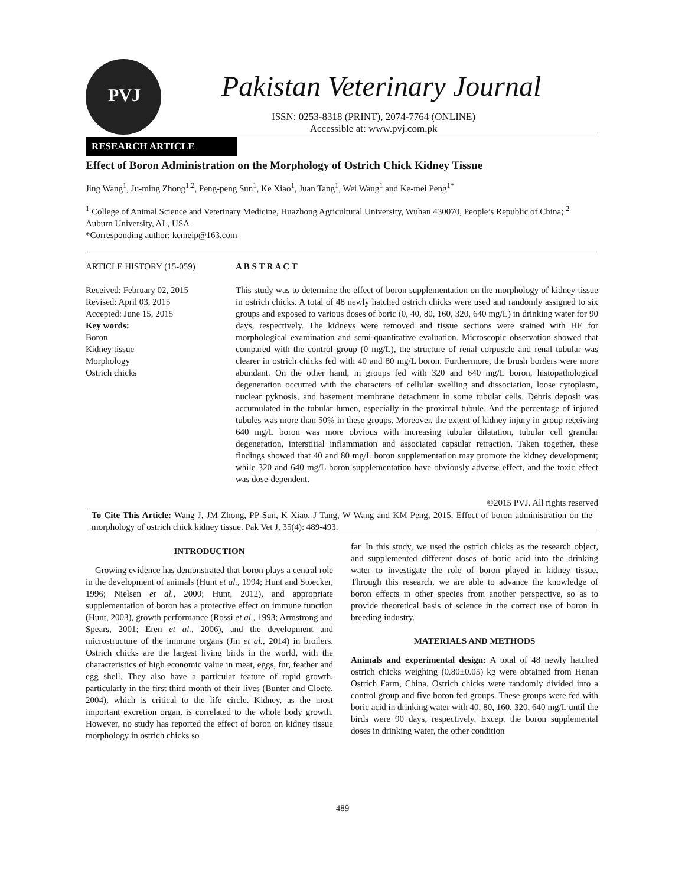PVJ
Pakistan Veterinary Journal
ISSN: 0253-8318 (PRINT), 2074-7764 (ONLINE)
Accessible at: www.pvj.com.pk
RESEARCH ARTICLE
Effect of Boron Administration on the Morphology of Ostrich Chick Kidney Tissue
Jing Wang<sup>1</sup>, Ju-ming Zhong<sup>1,2</sup>, Peng-peng Sun<sup>1</sup>, Ke Xiao<sup>1</sup>, Juan Tang<sup>1</sup>, Wei Wang<sup>1</sup> and Ke-mei Peng<sup>1*</sup>
<sup>1</sup> College of Animal Science and Veterinary Medicine, Huazhong Agricultural University, Wuhan 430070, People’s Republic of China; <sup>2</sup> Auburn University, AL, USA
*Corresponding author: kemeip@163.com
ARTICLE HISTORY (15-059)
Received: February 02, 2015
Revised: April 03, 2015
Accepted: June 15, 2015
Key words:
Boron
Kidney tissue
Morphology
Ostrich chicks
A B S T R A C T
This study was to determine the effect of boron supplementation on the morphology of kidney tissue in ostrich chicks. A total of 48 newly hatched ostrich chicks were used and randomly assigned to six groups and exposed to various doses of boric (0, 40, 80, 160, 320, 640 mg/L) in drinking water for 90 days, respectively. The kidneys were removed and tissue sections were stained with HE for morphological examination and semi-quantitative evaluation. Microscopic observation showed that compared with the control group (0 mg/L), the structure of renal corpuscle and renal tubular was clearer in ostrich chicks fed with 40 and 80 mg/L boron. Furthermore, the brush borders were more abundant. On the other hand, in groups fed with 320 and 640 mg/L boron, histopathological degeneration occurred with the characters of cellular swelling and dissociation, loose cytoplasm, nuclear pyknosis, and basement membrane detachment in some tubular cells. Debris deposit was accumulated in the tubular lumen, especially in the proximal tubule. And the percentage of injured tubules was more than 50% in these groups. Moreover, the extent of kidney injury in group receiving 640 mg/L boron was more obvious with increasing tubular dilatation, tubular cell granular degeneration, interstitial inflammation and associated capsular retraction. Taken together, these findings showed that 40 and 80 mg/L boron supplementation may promote the kidney development; while 320 and 640 mg/L boron supplementation have obviously adverse effect, and the toxic effect was dose-dependent.
©2015 PVJ. All rights reserved
To Cite This Article: Wang J, JM Zhong, PP Sun, K Xiao, J Tang, W Wang and KM Peng, 2015. Effect of boron administration on the morphology of ostrich chick kidney tissue. Pak Vet J, 35(4): 489-493.
INTRODUCTION
Growing evidence has demonstrated that boron plays a central role in the development of animals (Hunt et al., 1994; Hunt and Stoecker, 1996; Nielsen et al., 2000; Hunt, 2012), and appropriate supplementation of boron has a protective effect on immune function (Hunt, 2003), growth performance (Rossi et al., 1993; Armstrong and Spears, 2001; Eren et al., 2006), and the development and microstructure of the immune organs (Jin et al., 2014) in broilers. Ostrich chicks are the largest living birds in the world, with the characteristics of high economic value in meat, eggs, fur, feather and egg shell. They also have a particular feature of rapid growth, particularly in the first third month of their lives (Bunter and Cloete, 2004), which is critical to the life circle. Kidney, as the most important excretion organ, is correlated to the whole body growth. However, no study has reported the effect of boron on kidney tissue morphology in ostrich chicks so
far. In this study, we used the ostrich chicks as the research object, and supplemented different doses of boric acid into the drinking water to investigate the role of boron played in kidney tissue. Through this research, we are able to advance the knowledge of boron effects in other species from another perspective, so as to provide theoretical basis of science in the correct use of boron in breeding industry.
MATERIALS AND METHODS
Animals and experimental design: A total of 48 newly hatched ostrich chicks weighing (0.80±0.05) kg were obtained from Henan Ostrich Farm, China. Ostrich chicks were randomly divided into a control group and five boron fed groups. These groups were fed with boric acid in drinking water with 40, 80, 160, 320, 640 mg/L until the birds were 90 days, respectively. Except the boron supplemental doses in drinking water, the other condition
489